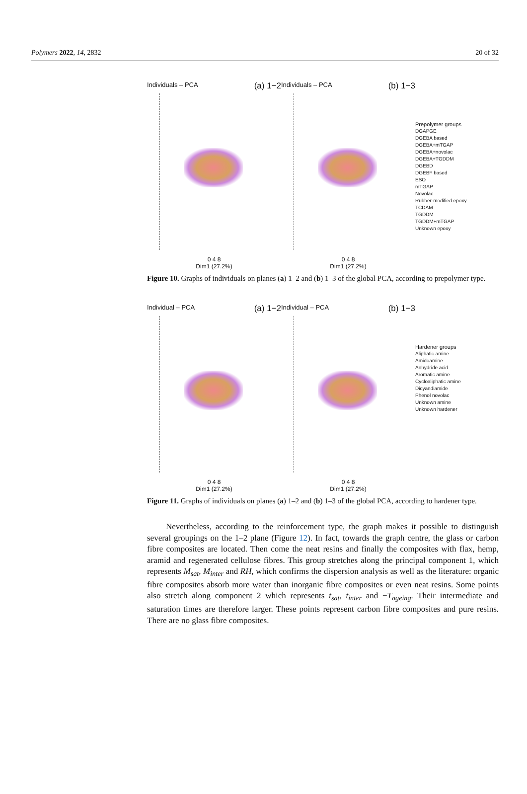Polymers 2022, 14, 2832 20 of 32
Individuals – PCA (a) 1−2
0 4 8
Dim1 (27.2%)
Individuals – PCA (b) 1−3
0 4 8
Dim1 (27.2%)
Prepolymer groups
DGAPGE
DGEBA based
DGEBA+mTGAP
DGEBA+novolac
DGEBA+TGDDM
DGEBD
DGEBF based
ESO
mTGAP
Novolac
Rubber-modified epoxy
TCDAM
TGDDM
TGDDM+mTGAP
Unknown epoxy
Figure 10. Graphs of individuals on planes (a) 1–2 and (b) 1–3 of the global PCA, according to prepolymer type.
Individual – PCA (a) 1−2
0 4 8
Dim1 (27.2%)
Individual – PCA (b) 1−3
0 4 8
Dim1 (27.2%)
Hardener groups
Aliphatic amine
Amidoamine
Anhydride acid
Aromatic amine
Cycloaliphatic amine
Dicyandiamide
Phenol novolac
Unknown amine
Unknown hardener
Figure 11. Graphs of individuals on planes (a) 1–2 and (b) 1–3 of the global PCA, according to hardener type.
Nevertheless, according to the reinforcement type, the graph makes it possible to distinguish several groupings on the 1–2 plane (Figure 12). In fact, towards the graph centre, the glass or carbon fibre composites are located. Then come the neat resins and finally the composites with flax, hemp, aramid and regenerated cellulose fibres. This group stretches along the principal component 1, which represents M<sub>sat</sub>, M<sub>inter</sub> and RH, which confirms the dispersion analysis as well as the literature: organic fibre composites absorb more water than inorganic fibre composites or even neat resins. Some points also stretch along component 2 which represents t<sub>sat</sub>, t<sub>inter</sub> and −T<sub>ageing</sub>. Their intermediate and saturation times are therefore larger. These points represent carbon fibre composites and pure resins. There are no glass fibre composites.